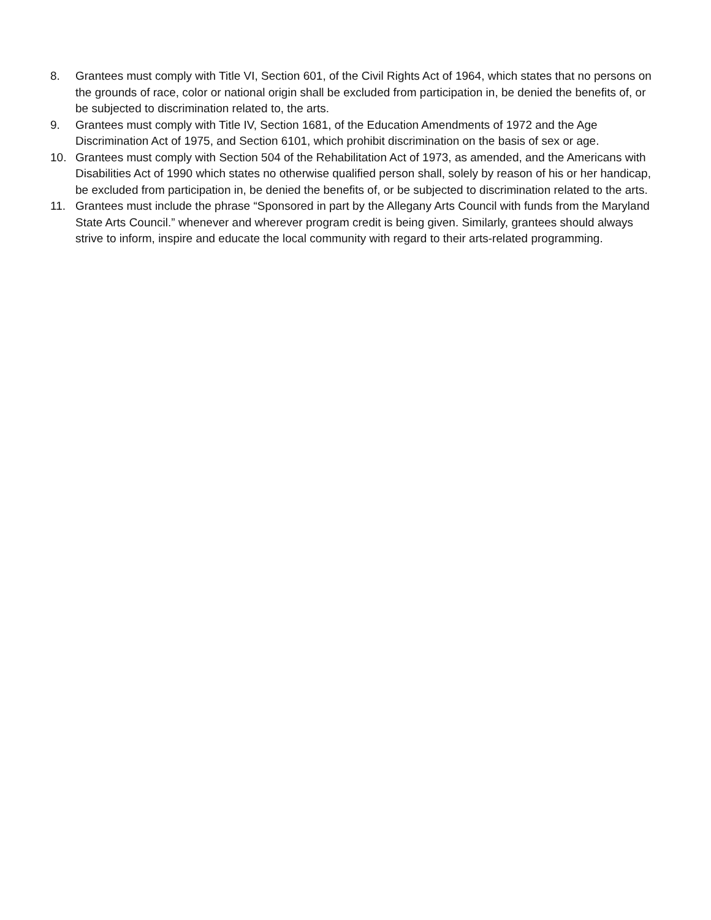8. Grantees must comply with Title VI, Section 601, of the Civil Rights Act of 1964, which states that no persons on the grounds of race, color or national origin shall be excluded from participation in, be denied the benefits of, or be subjected to discrimination related to, the arts.
9. Grantees must comply with Title IV, Section 1681, of the Education Amendments of 1972 and the Age Discrimination Act of 1975, and Section 6101, which prohibit discrimination on the basis of sex or age.
10. Grantees must comply with Section 504 of the Rehabilitation Act of 1973, as amended, and the Americans with Disabilities Act of 1990 which states no otherwise qualified person shall, solely by reason of his or her handicap, be excluded from participation in, be denied the benefits of, or be subjected to discrimination related to the arts.
11. Grantees must include the phrase “Sponsored in part by the Allegany Arts Council with funds from the Maryland State Arts Council.” whenever and wherever program credit is being given. Similarly, grantees should always strive to inform, inspire and educate the local community with regard to their arts-related programming.